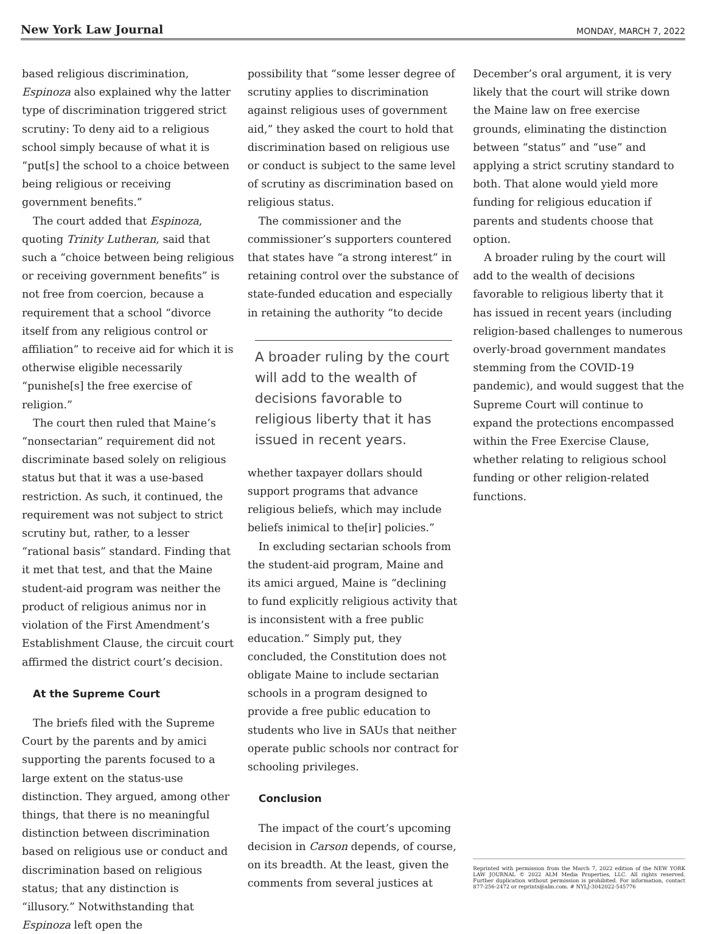New York Law Journal MONDAY, MARCH 7, 2022
based religious discrimination, Espinoza also explained why the latter type of discrimination triggered strict scrutiny: To deny aid to a religious school simply because of what it is “put[s] the school to a choice between being religious or receiving government benefits.”
The court added that Espinoza, quoting Trinity Lutheran, said that such a “choice between being religious or receiving government benefits” is not free from coercion, because a requirement that a school “divorce itself from any religious control or affiliation” to receive aid for which it is otherwise eligible necessarily “punishe[s] the free exercise of religion.”
The court then ruled that Maine’s “nonsectarian” requirement did not discriminate based solely on religious status but that it was a use-based restriction. As such, it continued, the requirement was not subject to strict scrutiny but, rather, to a lesser “rational basis” standard. Finding that it met that test, and that the Maine student-aid program was neither the product of religious animus nor in violation of the First Amendment’s Establishment Clause, the circuit court affirmed the district court’s decision.
At the Supreme Court
The briefs filed with the Supreme Court by the parents and by amici supporting the parents focused to a large extent on the status-use distinction. They argued, among other things, that there is no meaningful distinction between discrimination based on religious use or conduct and discrimination based on religious status; that any distinction is “illusory.” Notwithstanding that Espinoza left open the
possibility that “some lesser degree of scrutiny applies to discrimination against religious uses of government aid,” they asked the court to hold that discrimination based on religious use or conduct is subject to the same level of scrutiny as discrimination based on religious status.
The commissioner and the commissioner’s supporters countered that states have “a strong interest” in retaining control over the substance of state-funded education and especially in retaining the authority “to decide
A broader ruling by the court will add to the wealth of decisions favorable to religious liberty that it has issued in recent years.
whether taxpayer dollars should support programs that advance religious beliefs, which may include beliefs inimical to the[ir] policies.”
In excluding sectarian schools from the student-aid program, Maine and its amici argued, Maine is “declining to fund explicitly religious activity that is inconsistent with a free public education.” Simply put, they concluded, the Constitution does not obligate Maine to include sectarian schools in a program designed to provide a free public education to students who live in SAUs that neither operate public schools nor contract for schooling privileges.
Conclusion
The impact of the court’s upcoming decision in Carson depends, of course, on its breadth. At the least, given the comments from several justices at
December’s oral argument, it is very likely that the court will strike down the Maine law on free exercise grounds, eliminating the distinction between “status” and “use” and applying a strict scrutiny standard to both. That alone would yield more funding for religious education if parents and students choose that option.
A broader ruling by the court will add to the wealth of decisions favorable to religious liberty that it has issued in recent years (including religion-based challenges to numerous overly-broad government mandates stemming from the COVID-19 pandemic), and would suggest that the Supreme Court will continue to expand the protections encompassed within the Free Exercise Clause, whether relating to religious school funding or other religion-related functions.
Reprinted with permission from the March 7, 2022 edition of the NEW YORK LAW JOURNAL © 2022 ALM Media Properties, LLC. All rights reserved. Further duplication without permission is prohibited. For information, contact 877-256-2472 or reprints@alm.com. # NYLJ-3042022-545776